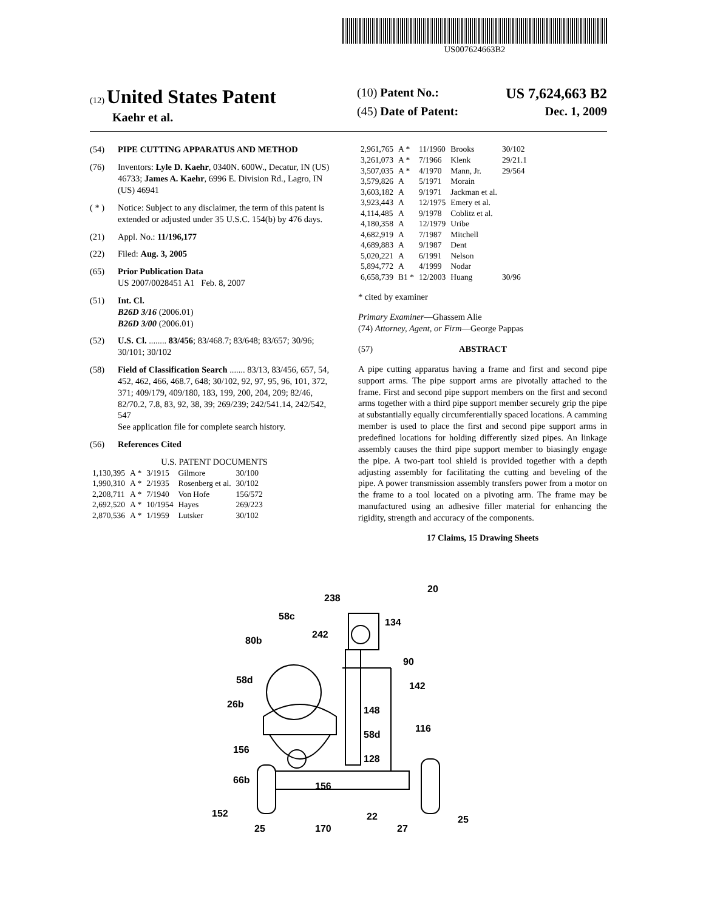US007624663B2
(12) United States Patent
Kaehr et al.
(10) Patent No.: US 7,624,663 B2
(45) Date of Patent: Dec. 1, 2009
(54) PIPE CUTTING APPARATUS AND METHOD
(76) Inventors: Lyle D. Kaehr, 0340N. 600W., Decatur, IN (US) 46733; James A. Kaehr, 6996 E. Division Rd., Lagro, IN (US) 46941
( * ) Notice: Subject to any disclaimer, the term of this patent is extended or adjusted under 35 U.S.C. 154(b) by 476 days.
(21) Appl. No.: 11/196,177
(22) Filed: Aug. 3, 2005
(65) Prior Publication Data
US 2007/0028451 A1 Feb. 8, 2007
(51) Int. Cl.
B26D 3/16 (2006.01)
B26D 3/00 (2006.01)
(52) U.S. Cl. ........ 83/456; 83/468.7; 83/648; 83/657; 30/96; 30/101; 30/102
(58) Field of Classification Search ....... 83/13, 83/456, 657, 54, 452, 462, 466, 468.7, 648; 30/102, 92, 97, 95, 96, 101, 372, 371; 409/179, 409/180, 183, 199, 200, 204, 209; 82/46, 82/70.2, 7.8, 83, 92, 38, 39; 269/239; 242/541.14, 242/542, 547
See application file for complete search history.
(56) References Cited
U.S. PATENT DOCUMENTS
| 1,130,395 | A * | 3/1915 | Gilmore | 30/100 |
| 1,990,310 | A * | 2/1935 | Rosenberg et al. | 30/102 |
| 2,208,711 | A * | 7/1940 | Von Hofe | 156/572 |
| 2,692,520 | A * | 10/1954 | Hayes | 269/223 |
| 2,870,536 | A * | 1/1959 | Lutsker | 30/102 |
| 2,961,765 | A * | 11/1960 | Brooks | 30/102 |
| 3,261,073 | A * | 7/1966 | Klenk | 29/21.1 |
| 3,507,035 | A * | 4/1970 | Mann, Jr. | 29/564 |
| 3,579,826 | A | 5/1971 | Morain | |
| 3,603,182 | A | 9/1971 | Jackman et al. | |
| 3,923,443 | A | 12/1975 | Emery et al. | |
| 4,114,485 | A | 9/1978 | Coblitz et al. | |
| 4,180,358 | A | 12/1979 | Uribe | |
| 4,682,919 | A | 7/1987 | Mitchell | |
| 4,689,883 | A | 9/1987 | Dent | |
| 5,020,221 | A | 6/1991 | Nelson | |
| 5,894,772 | A | 4/1999 | Nodar | |
| 6,658,739 | B1 * | 12/2003 | Huang | 30/96 |
* cited by examiner
Primary Examiner—Ghassem Alie
(74) Attorney, Agent, or Firm—George Pappas
(57) ABSTRACT
A pipe cutting apparatus having a frame and first and second pipe support arms. The pipe support arms are pivotally attached to the frame. First and second pipe support members on the first and second arms together with a third pipe support member securely grip the pipe at substantially equally circumferentially spaced locations. A camming member is used to place the first and second pipe support arms in predefined locations for holding differently sized pipes. An linkage assembly causes the third pipe support member to biasingly engage the pipe. A two-part tool shield is provided together with a depth adjusting assembly for facilitating the cutting and beveling of the pipe. A power transmission assembly transfers power from a motor on the frame to a tool located on a pivoting arm. The frame may be manufactured using an adhesive filler material for enhancing the rigidity, strength and accuracy of the components.
17 Claims, 15 Drawing Sheets
238
20
58c
134
80b
242
90
58d
142
148
26b
58d
116
156
128
66b
156
152
25
170
22
27
25